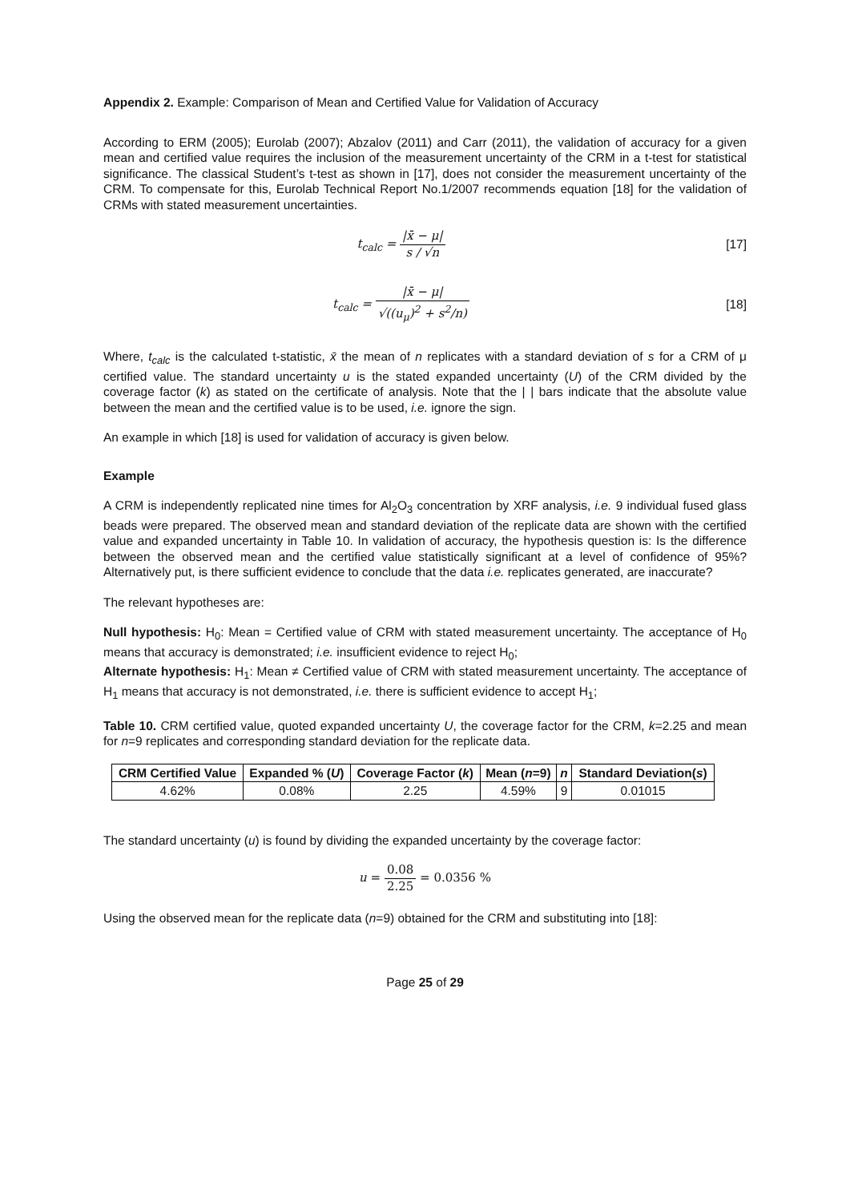Appendix 2. Example: Comparison of Mean and Certified Value for Validation of Accuracy
According to ERM (2005); Eurolab (2007); Abzalov (2011) and Carr (2011), the validation of accuracy for a given mean and certified value requires the inclusion of the measurement uncertainty of the CRM in a t-test for statistical significance. The classical Student’s t-test as shown in [17], does not consider the measurement uncertainty of the CRM. To compensate for this, Eurolab Technical Report No.1/2007 recommends equation [18] for the validation of CRMs with stated measurement uncertainties.
t<sub>calc</sub> = |x̄ − μ| s / √n [17]
t<sub>calc</sub> = |x̄ − μ| √((u<sub>μ</sub>)<sup>2</sup> + s<sup>2</sup>/n)
[18]
Where, t<sub>calc</sub> is the calculated t-statistic, x̄ the mean of n replicates with a standard deviation of s for a CRM of μ certified value. The standard uncertainty u is the stated expanded uncertainty (U) of the CRM divided by the coverage factor (k) as stated on the certificate of analysis. Note that the | | bars indicate that the absolute value between the mean and the certified value is to be used, i.e. ignore the sign.
An example in which [18] is used for validation of accuracy is given below.
Example
A CRM is independently replicated nine times for Al<sub>2</sub>O<sub>3</sub> concentration by XRF analysis, i.e. 9 individual fused glass beads were prepared. The observed mean and standard deviation of the replicate data are shown with the certified value and expanded uncertainty in Table 10. In validation of accuracy, the hypothesis question is: Is the difference between the observed mean and the certified value statistically significant at a level of confidence of 95%? Alternatively put, is there sufficient evidence to conclude that the data i.e. replicates generated, are inaccurate?
The relevant hypotheses are:
Null hypothesis: H<sub>0</sub>: Mean = Certified value of CRM with stated measurement uncertainty. The acceptance of H<sub>0</sub> means that accuracy is demonstrated; i.e. insufficient evidence to reject H<sub>0</sub>;
Alternate hypothesis: H<sub>1</sub>: Mean ≠ Certified value of CRM with stated measurement uncertainty. The acceptance of H<sub>1</sub> means that accuracy is not demonstrated, i.e. there is sufficient evidence to accept H<sub>1</sub>;
Table 10. CRM certified value, quoted expanded uncertainty U, the coverage factor for the CRM, k=2.25 and mean for n=9 replicates and corresponding standard deviation for the replicate data.
| CRM Certified Value | Expanded % ( U ) | Coverage Factor ( k ) | Mean ( n =9) | n | Standard Deviation( s ) |
| --- | --- | --- | --- | --- | --- |
| 4.62% | 0.08% | 2.25 | 4.59% | 9 | 0.01015 |
The standard uncertainty (u) is found by dividing the expanded uncertainty by the coverage factor:
u = 0.08 2.25 = 0.0356 %
Using the observed mean for the replicate data (n=9) obtained for the CRM and substituting into [18]:
Page 25 of 29